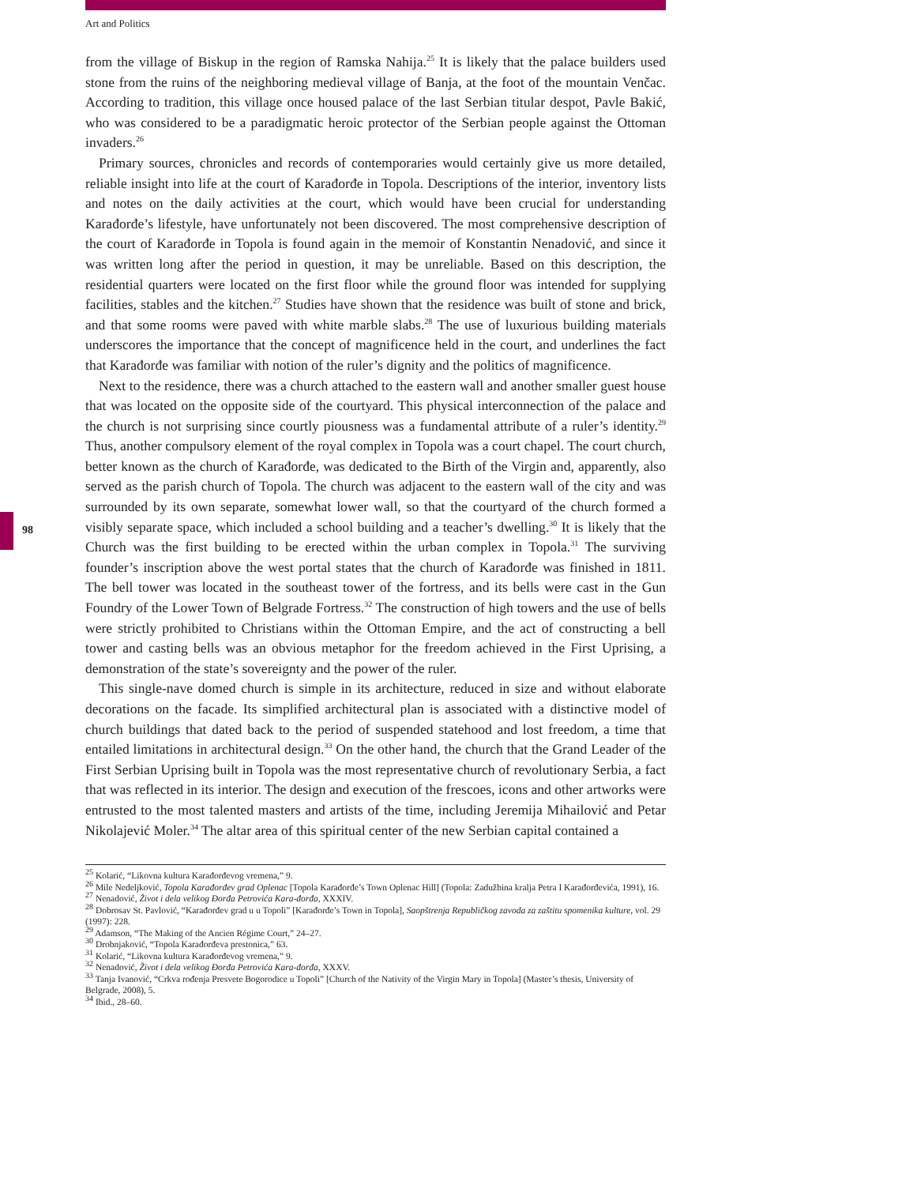Art and Politics
98
from the village of Biskup in the region of Ramska Nahija.<sup>25</sup> It is likely that the palace builders used stone from the ruins of the neighboring medieval village of Banja, at the foot of the mountain Venčac. According to tradition, this village once housed palace of the last Serbian titular despot, Pavle Bakić, who was considered to be a paradigmatic heroic protector of the Serbian people against the Ottoman invaders.<sup>26</sup>
Primary sources, chronicles and records of contemporaries would certainly give us more detailed, reliable insight into life at the court of Karađorđe in Topola. Descriptions of the interior, inventory lists and notes on the daily activities at the court, which would have been crucial for understanding Karađorđe’s lifestyle, have unfortunately not been discovered. The most comprehensive description of the court of Karađorđe in Topola is found again in the memoir of Konstantin Nenadović, and since it was written long after the period in question, it may be unreliable. Based on this description, the residential quarters were located on the first floor while the ground floor was intended for supplying facilities, stables and the kitchen.<sup>27</sup> Studies have shown that the residence was built of stone and brick, and that some rooms were paved with white marble slabs.<sup>28</sup> The use of luxurious building materials underscores the importance that the concept of magnificence held in the court, and underlines the fact that Karađorđe was familiar with notion of the ruler’s dignity and the politics of magnificence.
Next to the residence, there was a church attached to the eastern wall and another smaller guest house that was located on the opposite side of the courtyard. This physical interconnection of the palace and the church is not surprising since courtly piousness was a fundamental attribute of a ruler’s identity.<sup>29</sup> Thus, another compulsory element of the royal complex in Topola was a court chapel. The court church, better known as the church of Karađorđe, was dedicated to the Birth of the Virgin and, apparently, also served as the parish church of Topola. The church was adjacent to the eastern wall of the city and was surrounded by its own separate, somewhat lower wall, so that the courtyard of the church formed a visibly separate space, which included a school building and a teacher’s dwelling.<sup>30</sup> It is likely that the Church was the first building to be erected within the urban complex in Topola.<sup>31</sup> The surviving founder’s inscription above the west portal states that the church of Karađorđe was finished in 1811. The bell tower was located in the southeast tower of the fortress, and its bells were cast in the Gun Foundry of the Lower Town of Belgrade Fortress.<sup>32</sup> The construction of high towers and the use of bells were strictly prohibited to Christians within the Ottoman Empire, and the act of constructing a bell tower and casting bells was an obvious metaphor for the freedom achieved in the First Uprising, a demonstration of the state’s sovereignty and the power of the ruler.
This single-nave domed church is simple in its architecture, reduced in size and without elaborate decorations on the facade. Its simplified architectural plan is associated with a distinctive model of church buildings that dated back to the period of suspended statehood and lost freedom, a time that entailed limitations in architectural design.<sup>33</sup> On the other hand, the church that the Grand Leader of the First Serbian Uprising built in Topola was the most representative church of revolutionary Serbia, a fact that was reflected in its interior. The design and execution of the frescoes, icons and other artworks were entrusted to the most talented masters and artists of the time, including Jeremija Mihailović and Petar Nikolajević Moler.<sup>34</sup> The altar area of this spiritual center of the new Serbian capital contained a
<sup>25</sup> Kolarić, “Likovna kultura Karađorđevog vremena,” 9.
<sup>26</sup> Mile Nedeljković, Topola Karađorđev grad Oplenac [Topola Karađorđe’s Town Oplenac Hill] (Topola: Zadužbina kralja Petra I Karađorđevića, 1991), 16.
<sup>27</sup> Nenadović, Život i dela velikog Đorđa Petrovića Kara-đorđa, XXXIV.
<sup>28</sup> Dobrosav St. Pavlović, “Karađorđev grad u u Topoli” [Karađorđe’s Town in Topola], Saopštrenja Republičkog zavoda za zaštitu spomenika kulture, vol. 29 (1997): 228.
<sup>29</sup> Adamson, “The Making of the Ancien Régime Court,” 24–27.
<sup>30</sup> Drobnjaković, “Topola Karađorđeva prestonica,” 63.
<sup>31</sup> Kolarić, “Likovna kultura Karađorđevog vremena,” 9.
<sup>32</sup> Nenadović, Život i dela velikog Đorđa Petrovića Kara-đorđa, XXXV.
<sup>33</sup> Tanja Ivanović, “Crkva rođenja Presvete Bogorodice u Topoli” [Church of the Nativity of the Virgin Mary in Topola] (Master’s thesis, University of Belgrade, 2008), 5.
<sup>34</sup> Ibid., 28–60.